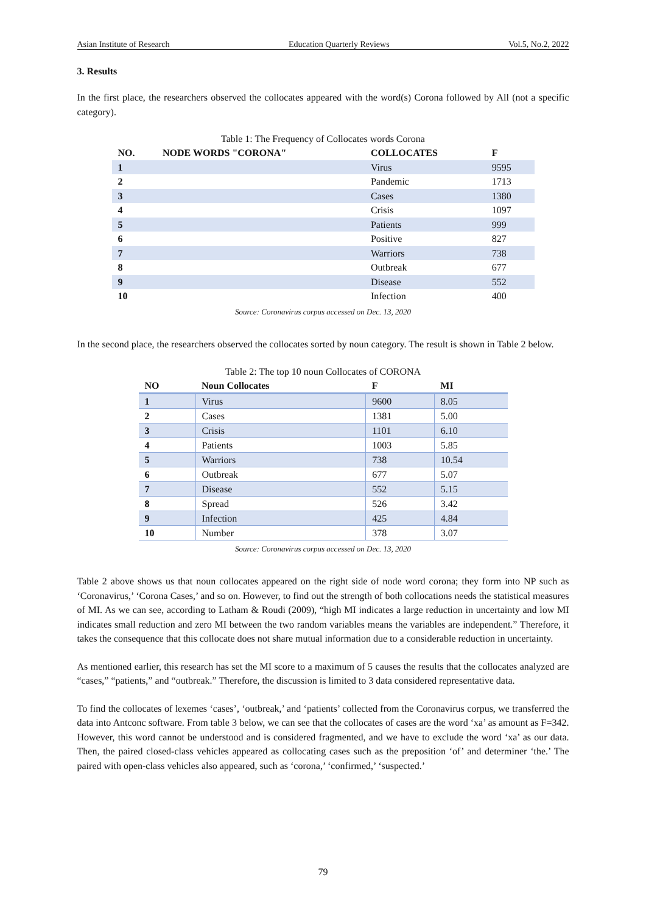Asian Institute of Research Education Quarterly Reviews Vol.5, No.2, 2022
3. Results
In the first place, the researchers observed the collocates appeared with the word(s) Corona followed by All (not a specific category).
Table 1: The Frequency of Collocates words Corona
| NO. | NODE WORDS "CORONA" | COLLOCATES | F |
| --- | --- | --- | --- |
| 1 | | Virus | 9595 |
| 2 | | Pandemic | 1713 |
| 3 | | Cases | 1380 |
| 4 | | Crisis | 1097 |
| 5 | | Patients | 999 |
| 6 | | Positive | 827 |
| 7 | | Warriors | 738 |
| 8 | | Outbreak | 677 |
| 9 | | Disease | 552 |
| 10 | | Infection | 400 |
Source: Coronavirus corpus accessed on Dec. 13, 2020
In the second place, the researchers observed the collocates sorted by noun category. The result is shown in Table 2 below.
Table 2: The top 10 noun Collocates of CORONA
| NO | Noun Collocates | F | MI |
| --- | --- | --- | --- |
| 1 | Virus | 9600 | 8.05 |
| 2 | Cases | 1381 | 5.00 |
| 3 | Crisis | 1101 | 6.10 |
| 4 | Patients | 1003 | 5.85 |
| 5 | Warriors | 738 | 10.54 |
| 6 | Outbreak | 677 | 5.07 |
| 7 | Disease | 552 | 5.15 |
| 8 | Spread | 526 | 3.42 |
| 9 | Infection | 425 | 4.84 |
| 10 | Number | 378 | 3.07 |
Source: Coronavirus corpus accessed on Dec. 13, 2020
Table 2 above shows us that noun collocates appeared on the right side of node word corona; they form into NP such as ‘Coronavirus,’ ‘Corona Cases,’ and so on. However, to find out the strength of both collocations needs the statistical measures of MI. As we can see, according to Latham & Roudi (2009), “high MI indicates a large reduction in uncertainty and low MI indicates small reduction and zero MI between the two random variables means the variables are independent.” Therefore, it takes the consequence that this collocate does not share mutual information due to a considerable reduction in uncertainty.
As mentioned earlier, this research has set the MI score to a maximum of 5 causes the results that the collocates analyzed are “cases,” “patients,” and “outbreak.” Therefore, the discussion is limited to 3 data considered representative data.
To find the collocates of lexemes ‘cases’, ‘outbreak,’ and ‘patients’ collected from the Coronavirus corpus, we transferred the data into Antconc software. From table 3 below, we can see that the collocates of cases are the word ‘xa’ as amount as F=342. However, this word cannot be understood and is considered fragmented, and we have to exclude the word ‘xa’ as our data. Then, the paired closed-class vehicles appeared as collocating cases such as the preposition ‘of’ and determiner ‘the.’ The paired with open-class vehicles also appeared, such as ‘corona,’ ‘confirmed,’ ‘suspected.’
79